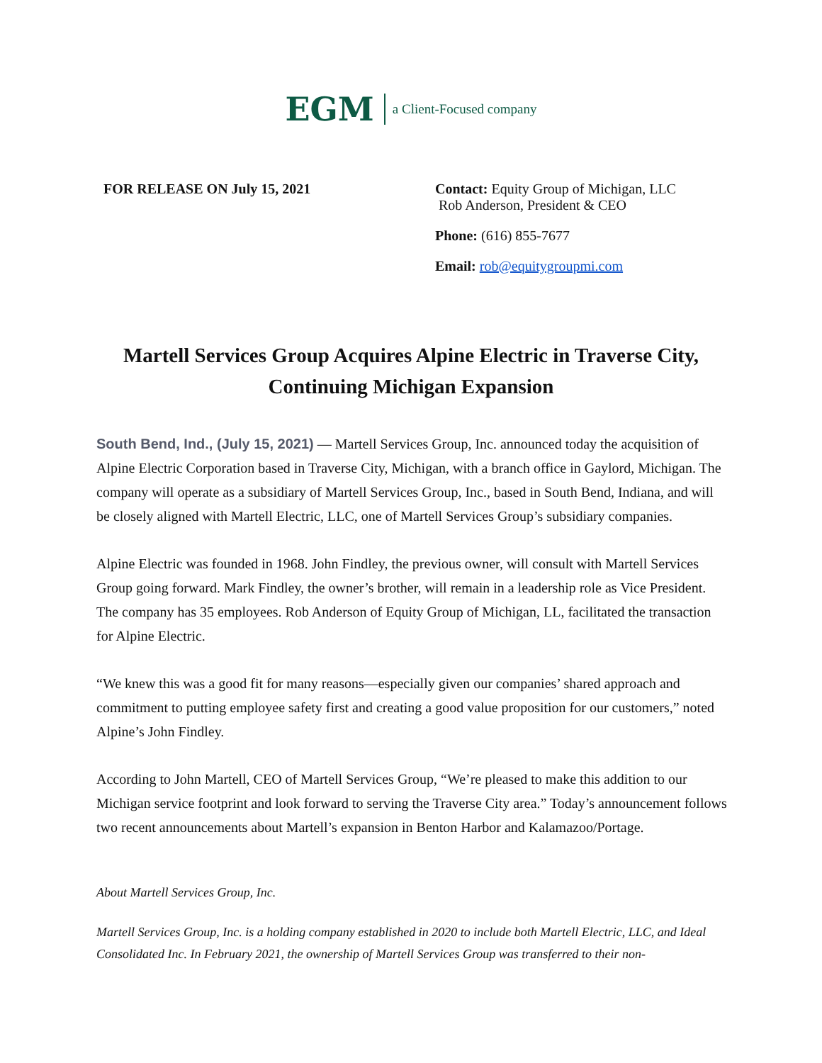EGM a Client-Focused company
FOR RELEASE ON July 15, 2021 Contact: Equity Group of Michigan, LLC
Rob Anderson, President & CEO
Phone: (616) 855-7677
Email: rob@equitygroupmi.com
Martell Services Group Acquires Alpine Electric in Traverse City,
Continuing Michigan Expansion
South Bend, Ind., (July 15, 2021) — Martell Services Group, Inc. announced today the acquisition of Alpine Electric Corporation based in Traverse City, Michigan, with a branch office in Gaylord, Michigan. The company will operate as a subsidiary of Martell Services Group, Inc., based in South Bend, Indiana, and will be closely aligned with Martell Electric, LLC, one of Martell Services Group’s subsidiary companies.
Alpine Electric was founded in 1968. John Findley, the previous owner, will consult with Martell Services Group going forward. Mark Findley, the owner’s brother, will remain in a leadership role as Vice President. The company has 35 employees. Rob Anderson of Equity Group of Michigan, LL, facilitated the transaction for Alpine Electric.
“We knew this was a good fit for many reasons—especially given our companies’ shared approach and commitment to putting employee safety first and creating a good value proposition for our customers,” noted Alpine’s John Findley.
According to John Martell, CEO of Martell Services Group, “We’re pleased to make this addition to our Michigan service footprint and look forward to serving the Traverse City area.” Today’s announcement follows two recent announcements about Martell’s expansion in Benton Harbor and Kalamazoo/Portage.
About Martell Services Group, Inc.
Martell Services Group, Inc. is a holding company established in 2020 to include both Martell Electric, LLC, and Ideal Consolidated Inc. In February 2021, the ownership of Martell Services Group was transferred to their non-